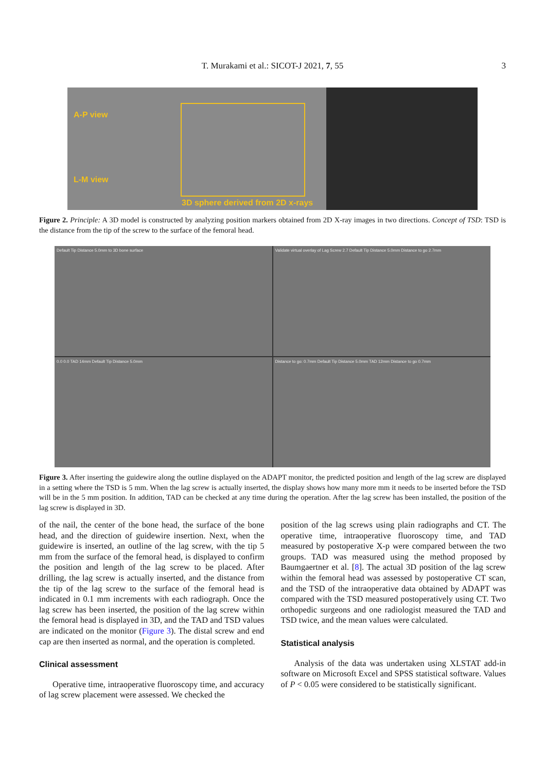T. Murakami et al.: SICOT-J 2021, 7, 55 3
A-P view
L-M view
3D sphere derived from 2D x-rays
Figure 2. Principle: A 3D model is constructed by analyzing position markers obtained from 2D X-ray images in two directions. Concept of TSD: TSD is the distance from the tip of the screw to the surface of the femoral head.
Default Tip Distance 5.0mm to 3D bone surface
Validate virtual overlay of Lag Screw 2.7 Default Tip Distance 5.0mm Distance to go 2.7mm
0.0 0.0 TAD 14mm Default Tip Distance 5.0mm
Distance to go: 0.7mm Default Tip Distance 5.0mm TAD 12mm Distance to go 0.7mm
Figure 3. After inserting the guidewire along the outline displayed on the ADAPT monitor, the predicted position and length of the lag screw are displayed in a setting where the TSD is 5 mm. When the lag screw is actually inserted, the display shows how many more mm it needs to be inserted before the TSD will be in the 5 mm position. In addition, TAD can be checked at any time during the operation. After the lag screw has been installed, the position of the lag screw is displayed in 3D.
of the nail, the center of the bone head, the surface of the bone head, and the direction of guidewire insertion. Next, when the guidewire is inserted, an outline of the lag screw, with the tip 5 mm from the surface of the femoral head, is displayed to confirm the position and length of the lag screw to be placed. After drilling, the lag screw is actually inserted, and the distance from the tip of the lag screw to the surface of the femoral head is indicated in 0.1 mm increments with each radiograph. Once the lag screw has been inserted, the position of the lag screw within the femoral head is displayed in 3D, and the TAD and TSD values are indicated on the monitor (Figure 3). The distal screw and end cap are then inserted as normal, and the operation is completed.
Clinical assessment
Operative time, intraoperative fluoroscopy time, and accuracy of lag screw placement were assessed. We checked the
position of the lag screws using plain radiographs and CT. The operative time, intraoperative fluoroscopy time, and TAD measured by postoperative X-p were compared between the two groups. TAD was measured using the method proposed by Baumgaertner et al. [8]. The actual 3D position of the lag screw within the femoral head was assessed by postoperative CT scan, and the TSD of the intraoperative data obtained by ADAPT was compared with the TSD measured postoperatively using CT. Two orthopedic surgeons and one radiologist measured the TAD and TSD twice, and the mean values were calculated.
Statistical analysis
Analysis of the data was undertaken using XLSTAT add-in software on Microsoft Excel and SPSS statistical software. Values of P < 0.05 were considered to be statistically significant.